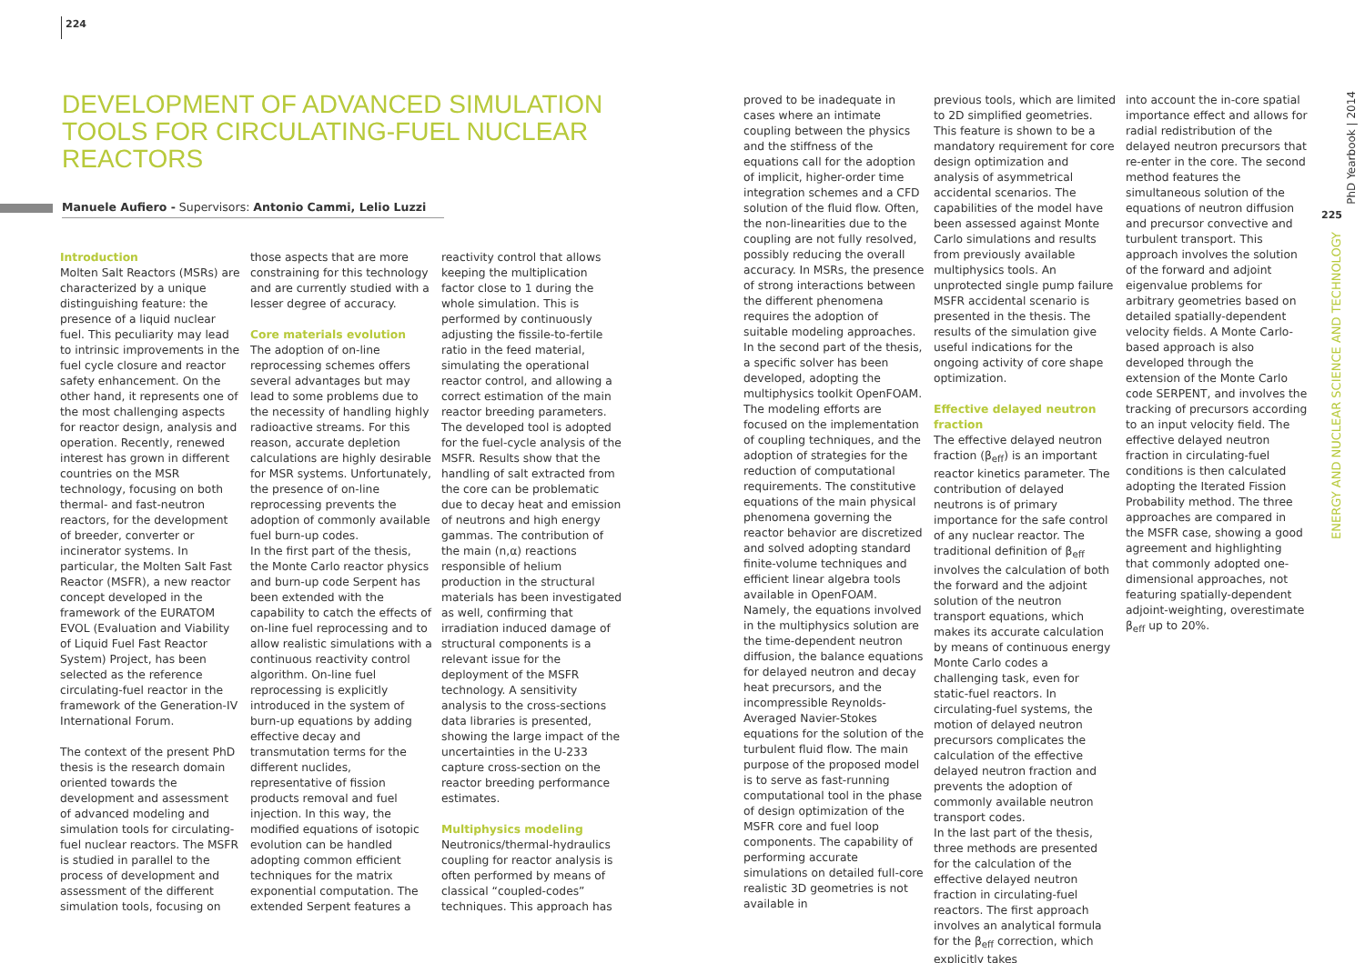224
DEVELOPMENT OF ADVANCED SIMULATION TOOLS FOR CIRCULATING-FUEL NUCLEAR REACTORS
Manuele Aufiero - Supervisors: Antonio Cammi, Lelio Luzzi
Introduction
Molten Salt Reactors (MSRs) are characterized by a unique distinguishing feature: the presence of a liquid nuclear fuel. This peculiarity may lead to intrinsic improvements in the fuel cycle closure and reactor safety enhancement. On the other hand, it represents one of the most challenging aspects for reactor design, analysis and operation. Recently, renewed interest has grown in different countries on the MSR technology, focusing on both thermal- and fast-neutron reactors, for the development of breeder, converter or incinerator systems. In particular, the Molten Salt Fast Reactor (MSFR), a new reactor concept developed in the framework of the EURATOM EVOL (Evaluation and Viability of Liquid Fuel Fast Reactor System) Project, has been selected as the reference circulating-fuel reactor in the framework of the Generation-IV International Forum.
The context of the present PhD thesis is the research domain oriented towards the development and assessment of advanced modeling and simulation tools for circulating-fuel nuclear reactors. The MSFR is studied in parallel to the process of development and assessment of the different simulation tools, focusing on
those aspects that are more constraining for this technology and are currently studied with a lesser degree of accuracy.
Core materials evolution
The adoption of on-line reprocessing schemes offers several advantages but may lead to some problems due to the necessity of handling highly radioactive streams. For this reason, accurate depletion calculations are highly desirable for MSR systems. Unfortunately, the presence of on-line reprocessing prevents the adoption of commonly available fuel burn-up codes.
In the first part of the thesis, the Monte Carlo reactor physics and burn-up code Serpent has been extended with the capability to catch the effects of on-line fuel reprocessing and to allow realistic simulations with a continuous reactivity control algorithm. On-line fuel reprocessing is explicitly introduced in the system of burn-up equations by adding effective decay and transmutation terms for the different nuclides, representative of fission products removal and fuel injection. In this way, the modified equations of isotopic evolution can be handled adopting common efficient techniques for the matrix exponential computation. The extended Serpent features a
reactivity control that allows keeping the multiplication factor close to 1 during the whole simulation. This is performed by continuously adjusting the fissile-to-fertile ratio in the feed material, simulating the operational reactor control, and allowing a correct estimation of the main reactor breeding parameters. The developed tool is adopted for the fuel-cycle analysis of the MSFR. Results show that the handling of salt extracted from the core can be problematic due to decay heat and emission of neutrons and high energy gammas. The contribution of the main (n,α) reactions responsible of helium production in the structural materials has been investigated as well, confirming that irradiation induced damage of structural components is a relevant issue for the deployment of the MSFR technology. A sensitivity analysis to the cross-sections data libraries is presented, showing the large impact of the uncertainties in the U-233 capture cross-section on the reactor breeding performance estimates.
Multiphysics modeling
Neutronics/thermal-hydraulics coupling for reactor analysis is often performed by means of classical “coupled-codes” techniques. This approach has
proved to be inadequate in cases where an intimate coupling between the physics and the stiffness of the equations call for the adoption of implicit, higher-order time integration schemes and a CFD solution of the fluid flow. Often, the non-linearities due to the coupling are not fully resolved, possibly reducing the overall accuracy. In MSRs, the presence of strong interactions between the different phenomena requires the adoption of suitable modeling approaches.
In the second part of the thesis, a specific solver has been developed, adopting the multiphysics toolkit OpenFOAM. The modeling efforts are focused on the implementation of coupling techniques, and the adoption of strategies for the reduction of computational requirements. The constitutive equations of the main physical phenomena governing the reactor behavior are discretized and solved adopting standard finite-volume techniques and efficient linear algebra tools available in OpenFOAM. Namely, the equations involved in the multiphysics solution are the time-dependent neutron diffusion, the balance equations for delayed neutron and decay heat precursors, and the incompressible Reynolds-Averaged Navier-Stokes equations for the solution of the turbulent fluid flow. The main purpose of the proposed model is to serve as fast-running computational tool in the phase of design optimization of the MSFR core and fuel loop components. The capability of performing accurate simulations on detailed full-core realistic 3D geometries is not available in
previous tools, which are limited to 2D simplified geometries. This feature is shown to be a mandatory requirement for core design optimization and analysis of asymmetrical accidental scenarios. The capabilities of the model have been assessed against Monte Carlo simulations and results from previously available multiphysics tools. An unprotected single pump failure MSFR accidental scenario is presented in the thesis. The results of the simulation give useful indications for the ongoing activity of core shape optimization.
Effective delayed neutron fraction
The effective delayed neutron fraction (β<sub>eff</sub>) is an important reactor kinetics parameter. The contribution of delayed neutrons is of primary importance for the safe control of any nuclear reactor. The traditional definition of β<sub>eff</sub> involves the calculation of both the forward and the adjoint solution of the neutron transport equations, which makes its accurate calculation by means of continuous energy Monte Carlo codes a challenging task, even for static-fuel reactors. In circulating-fuel systems, the motion of delayed neutron precursors complicates the calculation of the effective delayed neutron fraction and prevents the adoption of commonly available neutron transport codes.
In the last part of the thesis, three methods are presented for the calculation of the effective delayed neutron fraction in circulating-fuel reactors. The first approach involves an analytical formula for the β<sub>eff</sub> correction, which explicitly takes
into account the in-core spatial importance effect and allows for radial redistribution of the delayed neutron precursors that re-enter in the core. The second method features the simultaneous solution of the equations of neutron diffusion and precursor convective and turbulent transport. This approach involves the solution of the forward and adjoint eigenvalue problems for arbitrary geometries based on detailed spatially-dependent velocity fields. A Monte Carlo-based approach is also developed through the extension of the Monte Carlo code SERPENT, and involves the tracking of precursors according to an input velocity field. The effective delayed neutron fraction in circulating-fuel conditions is then calculated adopting the Iterated Fission Probability method. The three approaches are compared in the MSFR case, showing a good agreement and highlighting that commonly adopted one-dimensional approaches, not featuring spatially-dependent adjoint-weighting, overestimate β<sub>eff</sub> up to 20%.
PhD Yearbook | 2014
225
ENERGY AND NUCLEAR SCIENCE AND TECHNOLOGY